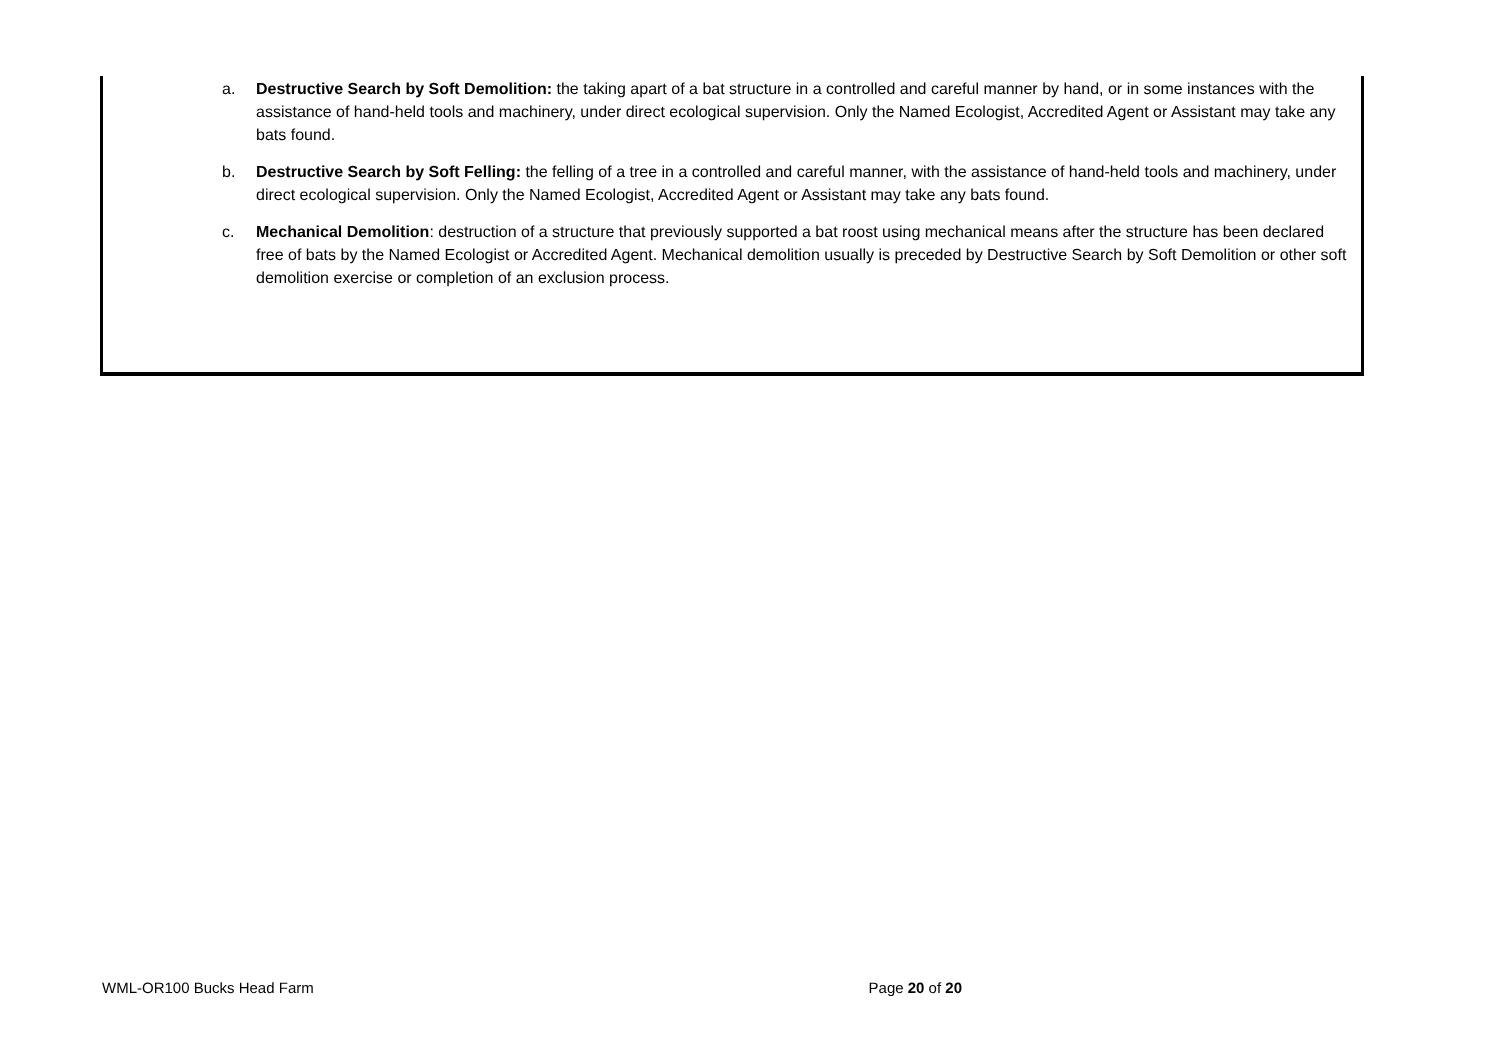a. Destructive Search by Soft Demolition: the taking apart of a bat structure in a controlled and careful manner by hand, or in some instances with the assistance of hand-held tools and machinery, under direct ecological supervision. Only the Named Ecologist, Accredited Agent or Assistant may take any bats found.
b. Destructive Search by Soft Felling: the felling of a tree in a controlled and careful manner, with the assistance of hand-held tools and machinery, under direct ecological supervision. Only the Named Ecologist, Accredited Agent or Assistant may take any bats found.
c. Mechanical Demolition: destruction of a structure that previously supported a bat roost using mechanical means after the structure has been declared free of bats by the Named Ecologist or Accredited Agent. Mechanical demolition usually is preceded by Destructive Search by Soft Demolition or other soft demolition exercise or completion of an exclusion process.
WML-OR100 Bucks Head Farm Page 20 of 20